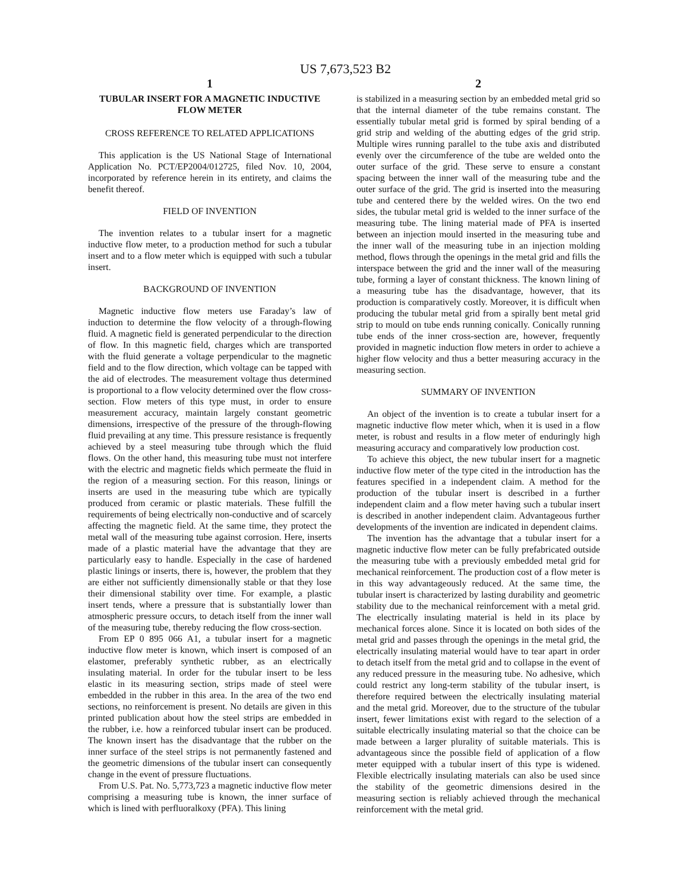US 7,673,523 B2
1
TUBULAR INSERT FOR A MAGNETIC INDUCTIVE FLOW METER
CROSS REFERENCE TO RELATED APPLICATIONS
This application is the US National Stage of International Application No. PCT/EP2004/012725, filed Nov. 10, 2004, incorporated by reference herein in its entirety, and claims the benefit thereof.
FIELD OF INVENTION
The invention relates to a tubular insert for a magnetic inductive flow meter, to a production method for such a tubular insert and to a flow meter which is equipped with such a tubular insert.
BACKGROUND OF INVENTION
Magnetic inductive flow meters use Faraday’s law of induction to determine the flow velocity of a through-flowing fluid. A magnetic field is generated perpendicular to the direction of flow. In this magnetic field, charges which are transported with the fluid generate a voltage perpendicular to the magnetic field and to the flow direction, which voltage can be tapped with the aid of electrodes. The measurement voltage thus determined is proportional to a flow velocity determined over the flow cross-section. Flow meters of this type must, in order to ensure measurement accuracy, maintain largely constant geometric dimensions, irrespective of the pressure of the through-flowing fluid prevailing at any time. This pressure resistance is frequently achieved by a steel measuring tube through which the fluid flows. On the other hand, this measuring tube must not interfere with the electric and magnetic fields which permeate the fluid in the region of a measuring section. For this reason, linings or inserts are used in the measuring tube which are typically produced from ceramic or plastic materials. These fulfill the requirements of being electrically non-conductive and of scarcely affecting the magnetic field. At the same time, they protect the metal wall of the measuring tube against corrosion. Here, inserts made of a plastic material have the advantage that they are particularly easy to handle. Especially in the case of hardened plastic linings or inserts, there is, however, the problem that they are either not sufficiently dimensionally stable or that they lose their dimensional stability over time. For example, a plastic insert tends, where a pressure that is substantially lower than atmospheric pressure occurs, to detach itself from the inner wall of the measuring tube, thereby reducing the flow cross-section.
From EP 0 895 066 A1, a tubular insert for a magnetic inductive flow meter is known, which insert is composed of an elastomer, preferably synthetic rubber, as an electrically insulating material. In order for the tubular insert to be less elastic in its measuring section, strips made of steel were embedded in the rubber in this area. In the area of the two end sections, no reinforcement is present. No details are given in this printed publication about how the steel strips are embedded in the rubber, i.e. how a reinforced tubular insert can be produced. The known insert has the disadvantage that the rubber on the inner surface of the steel strips is not permanently fastened and the geometric dimensions of the tubular insert can consequently change in the event of pressure fluctuations.
From U.S. Pat. No. 5,773,723 a magnetic inductive flow meter comprising a measuring tube is known, the inner surface of which is lined with perfluoralkoxy (PFA). This lining
2
is stabilized in a measuring section by an embedded metal grid so that the internal diameter of the tube remains constant. The essentially tubular metal grid is formed by spiral bending of a grid strip and welding of the abutting edges of the grid strip. Multiple wires running parallel to the tube axis and distributed evenly over the circumference of the tube are welded onto the outer surface of the grid. These serve to ensure a constant spacing between the inner wall of the measuring tube and the outer surface of the grid. The grid is inserted into the measuring tube and centered there by the welded wires. On the two end sides, the tubular metal grid is welded to the inner surface of the measuring tube. The lining material made of PFA is inserted between an injection mould inserted in the measuring tube and the inner wall of the measuring tube in an injection molding method, flows through the openings in the metal grid and fills the interspace between the grid and the inner wall of the measuring tube, forming a layer of constant thickness. The known lining of a measuring tube has the disadvantage, however, that its production is comparatively costly. Moreover, it is difficult when producing the tubular metal grid from a spirally bent metal grid strip to mould on tube ends running conically. Conically running tube ends of the inner cross-section are, however, frequently provided in magnetic induction flow meters in order to achieve a higher flow velocity and thus a better measuring accuracy in the measuring section.
SUMMARY OF INVENTION
An object of the invention is to create a tubular insert for a magnetic inductive flow meter which, when it is used in a flow meter, is robust and results in a flow meter of enduringly high measuring accuracy and comparatively low production cost.
To achieve this object, the new tubular insert for a magnetic inductive flow meter of the type cited in the introduction has the features specified in a independent claim. A method for the production of the tubular insert is described in a further independent claim and a flow meter having such a tubular insert is described in another independent claim. Advantageous further developments of the invention are indicated in dependent claims.
The invention has the advantage that a tubular insert for a magnetic inductive flow meter can be fully prefabricated outside the measuring tube with a previously embedded metal grid for mechanical reinforcement. The production cost of a flow meter is in this way advantageously reduced. At the same time, the tubular insert is characterized by lasting durability and geometric stability due to the mechanical reinforcement with a metal grid. The electrically insulating material is held in its place by mechanical forces alone. Since it is located on both sides of the metal grid and passes through the openings in the metal grid, the electrically insulating material would have to tear apart in order to detach itself from the metal grid and to collapse in the event of any reduced pressure in the measuring tube. No adhesive, which could restrict any long-term stability of the tubular insert, is therefore required between the electrically insulating material and the metal grid. Moreover, due to the structure of the tubular insert, fewer limitations exist with regard to the selection of a suitable electrically insulating material so that the choice can be made between a larger plurality of suitable materials. This is advantageous since the possible field of application of a flow meter equipped with a tubular insert of this type is widened. Flexible electrically insulating materials can also be used since the stability of the geometric dimensions desired in the measuring section is reliably achieved through the mechanical reinforcement with the metal grid.